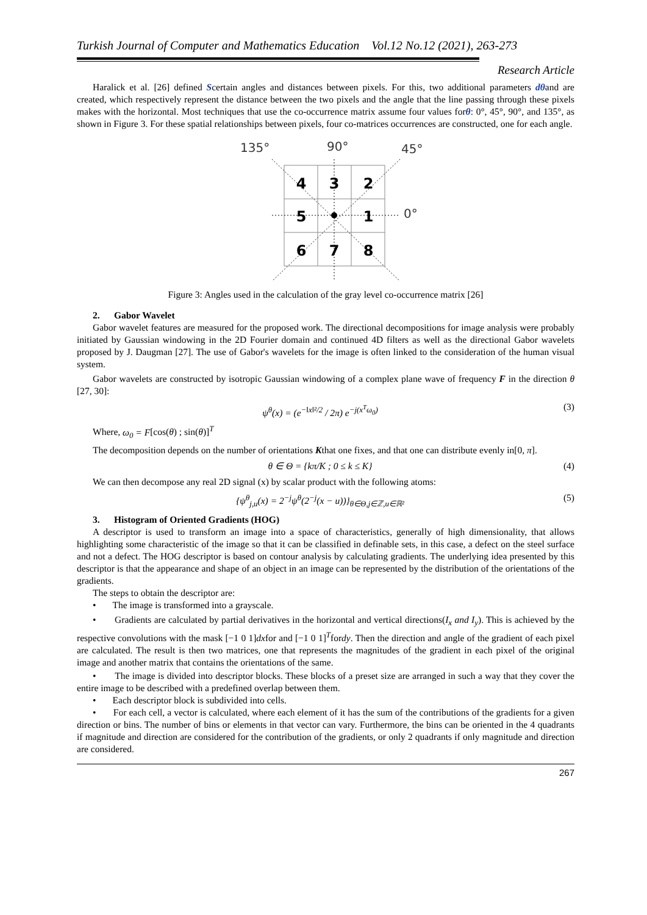Turkish Journal of Computer and Mathematics Education Vol.12 No.12 (2021), 263-273
Research Article
Haralick et al. [26] defined Scertain angles and distances between pixels. For this, two additional parameters dθand are created, which respectively represent the distance between the two pixels and the angle that the line passing through these pixels makes with the horizontal. Most techniques that use the co-occurrence matrix assume four values forθ: 0°, 45°, 90°, and 135°, as shown in Figure 3. For these spatial relationships between pixels, four co-matrices occurrences are constructed, one for each angle.
135°
90°
45°
0°
4
3
2
5
1
6
7
8
Figure 3: Angles used in the calculation of the gray level co-occurrence matrix [26]
2. Gabor Wavelet
Gabor wavelet features are measured for the proposed work. The directional decompositions for image analysis were probably initiated by Gaussian windowing in the 2D Fourier domain and continued 4D filters as well as the directional Gabor wavelets proposed by J. Daugman [27]. The use of Gabor's wavelets for the image is often linked to the consideration of the human visual system.
Gabor wavelets are constructed by isotropic Gaussian windowing of a complex plane wave of frequency F in the direction θ [27, 30]:
ψ<sup>θ</sup>(x) = (e<sup>−‖x‖²/2</sup> / 2π) e<sup>−j(x<sup>T</sup>ω<sub>0</sub>)</sup> (3)
Where, ω<sub>0</sub> = F[cos(θ) ; sin(θ)]<sup>T</sup>
The decomposition depends on the number of orientations Kthat one fixes, and that one can distribute evenly in[0, π].
θ ∈ Θ = {kπ/K ; 0 ≤ k ≤ K} (4)
We can then decompose any real 2D signal (x) by scalar product with the following atoms:
{ψ<sup>θ</sup><sub>j,u</sub>(x) = 2<sup>−j</sup>ψ<sup>θ</sup>(2<sup>−j</sup>(x − u))}<sub>θ∈Θ,j∈ℤ,u∈ℝ²</sub> (5)
3. Histogram of Oriented Gradients (HOG)
A descriptor is used to transform an image into a space of characteristics, generally of high dimensionality, that allows highlighting some characteristic of the image so that it can be classified in definable sets, in this case, a defect on the steel surface and not a defect. The HOG descriptor is based on contour analysis by calculating gradients. The underlying idea presented by this descriptor is that the appearance and shape of an object in an image can be represented by the distribution of the orientations of the gradients.
The steps to obtain the descriptor are:
• The image is transformed into a grayscale.
• Gradients are calculated by partial derivatives in the horizontal and vertical directions(I<sub>x</sub> and I<sub>y</sub>). This is achieved by the respective convolutions with the mask [−1 0 1]dxfor and [−1 0 1]<sup>T</sup>fordy. Then the direction and angle of the gradient of each pixel are calculated. The result is then two matrices, one that represents the magnitudes of the gradient in each pixel of the original image and another matrix that contains the orientations of the same.
• The image is divided into descriptor blocks. These blocks of a preset size are arranged in such a way that they cover the entire image to be described with a predefined overlap between them.
• Each descriptor block is subdivided into cells.
• For each cell, a vector is calculated, where each element of it has the sum of the contributions of the gradients for a given direction or bins. The number of bins or elements in that vector can vary. Furthermore, the bins can be oriented in the 4 quadrants if magnitude and direction are considered for the contribution of the gradients, or only 2 quadrants if only magnitude and direction are considered.
267